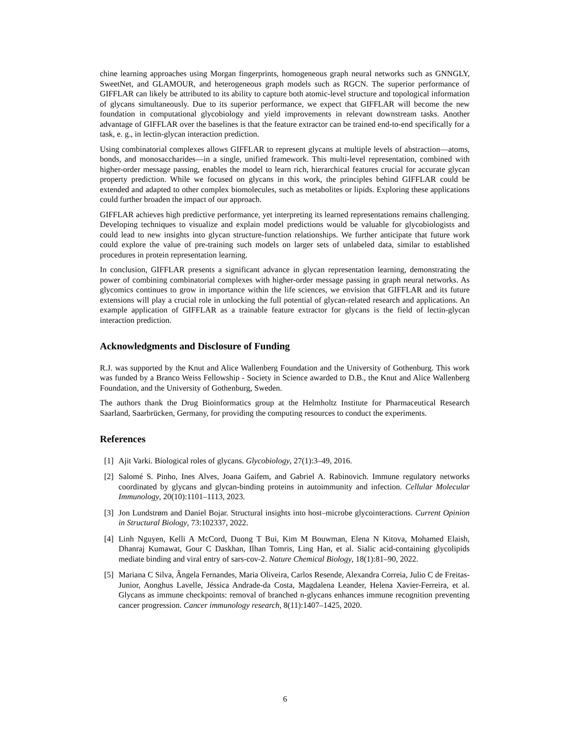chine learning approaches using Morgan fingerprints, homogeneous graph neural networks such as GNNGLY, SweetNet, and GLAMOUR, and heterogeneous graph models such as RGCN. The superior performance of GIFFLAR can likely be attributed to its ability to capture both atomic-level structure and topological information of glycans simultaneously. Due to its superior performance, we expect that GIFFLAR will become the new foundation in computational glycobiology and yield improvements in relevant downstream tasks. Another advantage of GIFFLAR over the baselines is that the feature extractor can be trained end-to-end specifically for a task, e. g., in lectin-glycan interaction prediction.
Using combinatorial complexes allows GIFFLAR to represent glycans at multiple levels of abstraction—atoms, bonds, and monosaccharides—in a single, unified framework. This multi-level representation, combined with higher-order message passing, enables the model to learn rich, hierarchical features crucial for accurate glycan property prediction. While we focused on glycans in this work, the principles behind GIFFLAR could be extended and adapted to other complex biomolecules, such as metabolites or lipids. Exploring these applications could further broaden the impact of our approach.
GIFFLAR achieves high predictive performance, yet interpreting its learned representations remains challenging. Developing techniques to visualize and explain model predictions would be valuable for glycobiologists and could lead to new insights into glycan structure-function relationships. We further anticipate that future work could explore the value of pre-training such models on larger sets of unlabeled data, similar to established procedures in protein representation learning.
In conclusion, GIFFLAR presents a significant advance in glycan representation learning, demonstrating the power of combining combinatorial complexes with higher-order message passing in graph neural networks. As glycomics continues to grow in importance within the life sciences, we envision that GIFFLAR and its future extensions will play a crucial role in unlocking the full potential of glycan-related research and applications. An example application of GIFFLAR as a trainable feature extractor for glycans is the field of lectin-glycan interaction prediction.
Acknowledgments and Disclosure of Funding
R.J. was supported by the Knut and Alice Wallenberg Foundation and the University of Gothenburg. This work was funded by a Branco Weiss Fellowship - Society in Science awarded to D.B., the Knut and Alice Wallenberg Foundation, and the University of Gothenburg, Sweden.
The authors thank the Drug Bioinformatics group at the Helmholtz Institute for Pharmaceutical Research Saarland, Saarbrücken, Germany, for providing the computing resources to conduct the experiments.
References
[1] Ajit Varki. Biological roles of glycans. Glycobiology, 27(1):3–49, 2016.
[2] Salomé S. Pinho, Ines Alves, Joana Gaifem, and Gabriel A. Rabinovich. Immune regulatory networks coordinated by glycans and glycan-binding proteins in autoimmunity and infection. Cellular Molecular Immunology, 20(10):1101–1113, 2023.
[3] Jon Lundstrøm and Daniel Bojar. Structural insights into host–microbe glycointeractions. Current Opinion in Structural Biology, 73:102337, 2022.
[4] Linh Nguyen, Kelli A McCord, Duong T Bui, Kim M Bouwman, Elena N Kitova, Mohamed Elaish, Dhanraj Kumawat, Gour C Daskhan, Ilhan Tomris, Ling Han, et al. Sialic acid-containing glycolipids mediate binding and viral entry of sars-cov-2. Nature Chemical Biology, 18(1):81–90, 2022.
[5] Mariana C Silva, Ângela Fernandes, Maria Oliveira, Carlos Resende, Alexandra Correia, Julio C de Freitas-Junior, Aonghus Lavelle, Jéssica Andrade-da Costa, Magdalena Leander, Helena Xavier-Ferreira, et al. Glycans as immune checkpoints: removal of branched n-glycans enhances immune recognition preventing cancer progression. Cancer immunology research, 8(11):1407–1425, 2020.
6